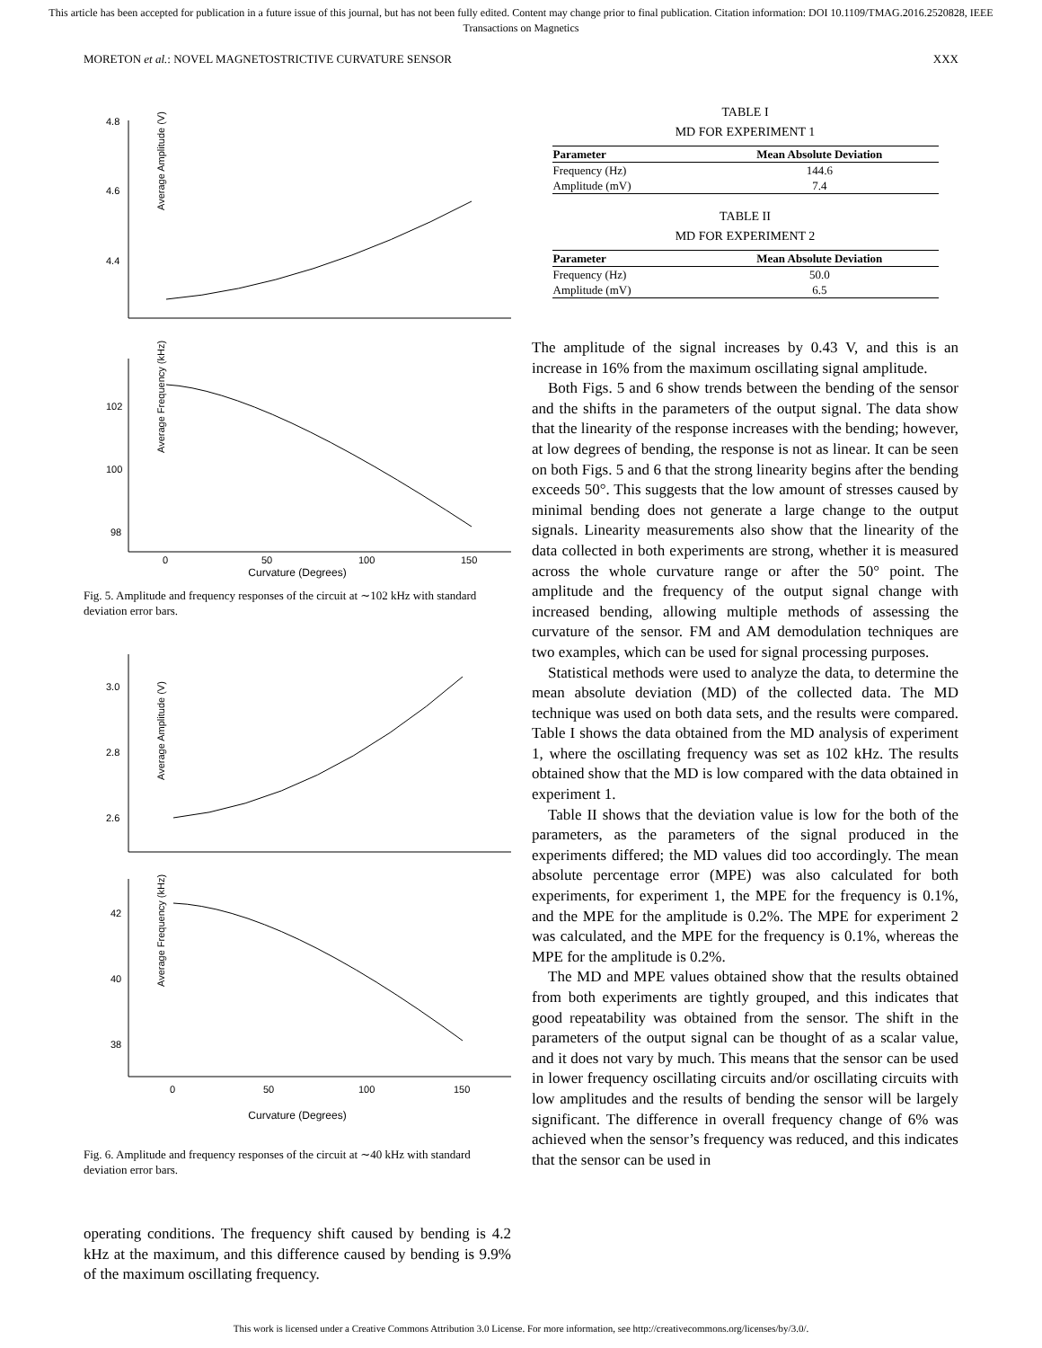This article has been accepted for publication in a future issue of this journal, but has not been fully edited. Content may change prior to final publication. Citation information: DOI 10.1109/TMAG.2016.2520828, IEEE
Transactions on Magnetics
MORETON et al.: NOVEL MAGNETOSTRICTIVE CURVATURE SENSOR XXX
Average Amplitude (V)
4.8
4.6
4.4
Average Frequency (kHz)
102
100
98
0
50
100
150
Curvature (Degrees)
Fig. 5. Amplitude and frequency responses of the circuit at ∼102 kHz with standard deviation error bars.
Average Amplitude (V)
3.0
2.8
2.6
Average Frequency (kHz)
42
40
38
0
50
100
150
Curvature (Degrees)
Fig. 6. Amplitude and frequency responses of the circuit at ∼40 kHz with standard deviation error bars.
operating conditions. The frequency shift caused by bending is 4.2 kHz at the maximum, and this difference caused by bending is 9.9% of the maximum oscillating frequency.
TABLE I
MD FOR EXPERIMENT 1
| Parameter | Mean Absolute Deviation |
| --- | --- |
| Frequency (Hz) | 144.6 |
| Amplitude (mV) | 7.4 |
TABLE II
MD FOR EXPERIMENT 2
| Parameter | Mean Absolute Deviation |
| --- | --- |
| Frequency (Hz) | 50.0 |
| Amplitude (mV) | 6.5 |
The amplitude of the signal increases by 0.43 V, and this is an increase in 16% from the maximum oscillating signal amplitude.
Both Figs. 5 and 6 show trends between the bending of the sensor and the shifts in the parameters of the output signal. The data show that the linearity of the response increases with the bending; however, at low degrees of bending, the response is not as linear. It can be seen on both Figs. 5 and 6 that the strong linearity begins after the bending exceeds 50°. This suggests that the low amount of stresses caused by minimal bending does not generate a large change to the output signals. Linearity measurements also show that the linearity of the data collected in both experiments are strong, whether it is measured across the whole curvature range or after the 50° point. The amplitude and the frequency of the output signal change with increased bending, allowing multiple methods of assessing the curvature of the sensor. FM and AM demodulation techniques are two examples, which can be used for signal processing purposes.
Statistical methods were used to analyze the data, to determine the mean absolute deviation (MD) of the collected data. The MD technique was used on both data sets, and the results were compared. Table I shows the data obtained from the MD analysis of experiment 1, where the oscillating frequency was set as 102 kHz. The results obtained show that the MD is low compared with the data obtained in experiment 1.
Table II shows that the deviation value is low for the both of the parameters, as the parameters of the signal produced in the experiments differed; the MD values did too accordingly. The mean absolute percentage error (MPE) was also calculated for both experiments, for experiment 1, the MPE for the frequency is 0.1%, and the MPE for the amplitude is 0.2%. The MPE for experiment 2 was calculated, and the MPE for the frequency is 0.1%, whereas the MPE for the amplitude is 0.2%.
The MD and MPE values obtained show that the results obtained from both experiments are tightly grouped, and this indicates that good repeatability was obtained from the sensor. The shift in the parameters of the output signal can be thought of as a scalar value, and it does not vary by much. This means that the sensor can be used in lower frequency oscillating circuits and/or oscillating circuits with low amplitudes and the results of bending the sensor will be largely significant. The difference in overall frequency change of 6% was achieved when the sensor’s frequency was reduced, and this indicates that the sensor can be used in
This work is licensed under a Creative Commons Attribution 3.0 License. For more information, see http://creativecommons.org/licenses/by/3.0/.